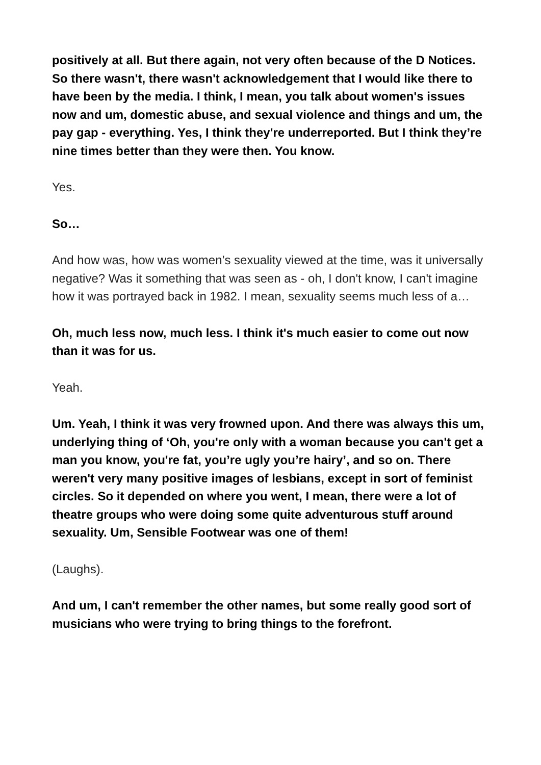positively at all. But there again, not very often because of the D Notices. So there wasn't, there wasn't acknowledgement that I would like there to have been by the media. I think, I mean, you talk about women's issues now and um, domestic abuse, and sexual violence and things and um, the pay gap - everything. Yes, I think they're underreported. But I think they’re nine times better than they were then. You know.
Yes.
So…
And how was, how was women’s sexuality viewed at the time, was it universally negative? Was it something that was seen as - oh, I don't know, I can't imagine how it was portrayed back in 1982. I mean, sexuality seems much less of a…
Oh, much less now, much less. I think it's much easier to come out now than it was for us.
Yeah.
Um. Yeah, I think it was very frowned upon. And there was always this um, underlying thing of ‘Oh, you're only with a woman because you can't get a man you know, you're fat, you’re ugly you’re hairy’, and so on. There weren't very many positive images of lesbians, except in sort of feminist circles. So it depended on where you went, I mean, there were a lot of theatre groups who were doing some quite adventurous stuff around sexuality. Um, Sensible Footwear was one of them!
(Laughs).
And um, I can't remember the other names, but some really good sort of musicians who were trying to bring things to the forefront.